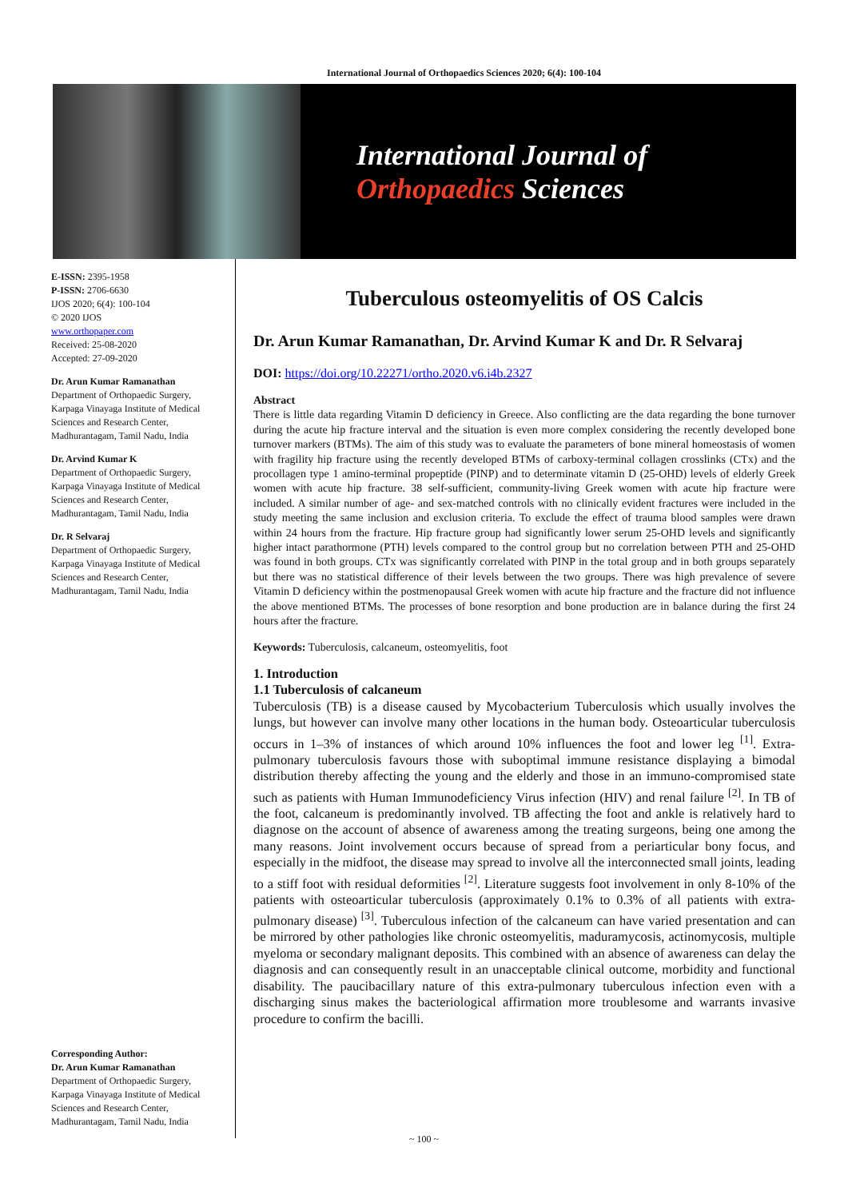International Journal of Orthopaedics Sciences 2020; 6(4): 100-104
International Journal of
Orthopaedics Sciences
E-ISSN: 2395-1958
P-ISSN: 2706-6630
IJOS 2020; 6(4): 100-104
© 2020 IJOS
www.orthopaper.com
Received: 25-08-2020
Accepted: 27-09-2020
Dr. Arun Kumar Ramanathan
Department of Orthopaedic Surgery, Karpaga Vinayaga Institute of Medical Sciences and Research Center, Madhurantagam, Tamil Nadu, India
Dr. Arvind Kumar K
Department of Orthopaedic Surgery, Karpaga Vinayaga Institute of Medical Sciences and Research Center, Madhurantagam, Tamil Nadu, India
Dr. R Selvaraj
Department of Orthopaedic Surgery, Karpaga Vinayaga Institute of Medical Sciences and Research Center, Madhurantagam, Tamil Nadu, India
Corresponding Author:
Dr. Arun Kumar Ramanathan
Department of Orthopaedic Surgery, Karpaga Vinayaga Institute of Medical Sciences and Research Center, Madhurantagam, Tamil Nadu, India
Tuberculous osteomyelitis of OS Calcis
Dr. Arun Kumar Ramanathan, Dr. Arvind Kumar K and Dr. R Selvaraj
DOI: https://doi.org/10.22271/ortho.2020.v6.i4b.2327
Abstract
There is little data regarding Vitamin D deficiency in Greece. Also conflicting are the data regarding the bone turnover during the acute hip fracture interval and the situation is even more complex considering the recently developed bone turnover markers (BTMs). The aim of this study was to evaluate the parameters of bone mineral homeostasis of women with fragility hip fracture using the recently developed BTMs of carboxy-terminal collagen crosslinks (CTx) and the procollagen type 1 amino-terminal propeptide (PINP) and to determinate vitamin D (25-OHD) levels of elderly Greek women with acute hip fracture. 38 self-sufficient, community-living Greek women with acute hip fracture were included. A similar number of age- and sex-matched controls with no clinically evident fractures were included in the study meeting the same inclusion and exclusion criteria. To exclude the effect of trauma blood samples were drawn within 24 hours from the fracture. Hip fracture group had significantly lower serum 25-OHD levels and significantly higher intact parathormone (PTH) levels compared to the control group but no correlation between PTH and 25-OHD was found in both groups. CTx was significantly correlated with PINP in the total group and in both groups separately but there was no statistical difference of their levels between the two groups. There was high prevalence of severe Vitamin D deficiency within the postmenopausal Greek women with acute hip fracture and the fracture did not influence the above mentioned BTMs. The processes of bone resorption and bone production are in balance during the first 24 hours after the fracture.
Keywords: Tuberculosis, calcaneum, osteomyelitis, foot
1. Introduction
1.1 Tuberculosis of calcaneum
Tuberculosis (TB) is a disease caused by Mycobacterium Tuberculosis which usually involves the lungs, but however can involve many other locations in the human body. Osteoarticular tuberculosis occurs in 1–3% of instances of which around 10% influences the foot and lower leg <sup>[1]</sup>. Extra-pulmonary tuberculosis favours those with suboptimal immune resistance displaying a bimodal distribution thereby affecting the young and the elderly and those in an immuno-compromised state such as patients with Human Immunodeficiency Virus infection (HIV) and renal failure <sup>[2]</sup>. In TB of the foot, calcaneum is predominantly involved. TB affecting the foot and ankle is relatively hard to diagnose on the account of absence of awareness among the treating surgeons, being one among the many reasons. Joint involvement occurs because of spread from a periarticular bony focus, and especially in the midfoot, the disease may spread to involve all the interconnected small joints, leading to a stiff foot with residual deformities <sup>[2]</sup>. Literature suggests foot involvement in only 8-10% of the patients with osteoarticular tuberculosis (approximately 0.1% to 0.3% of all patients with extra-pulmonary disease) <sup>[3]</sup>. Tuberculous infection of the calcaneum can have varied presentation and can be mirrored by other pathologies like chronic osteomyelitis, maduramycosis, actinomycosis, multiple myeloma or secondary malignant deposits. This combined with an absence of awareness can delay the diagnosis and can consequently result in an unacceptable clinical outcome, morbidity and functional disability. The paucibacillary nature of this extra-pulmonary tuberculous infection even with a discharging sinus makes the bacteriological affirmation more troublesome and warrants invasive procedure to confirm the bacilli.
~ 100 ~